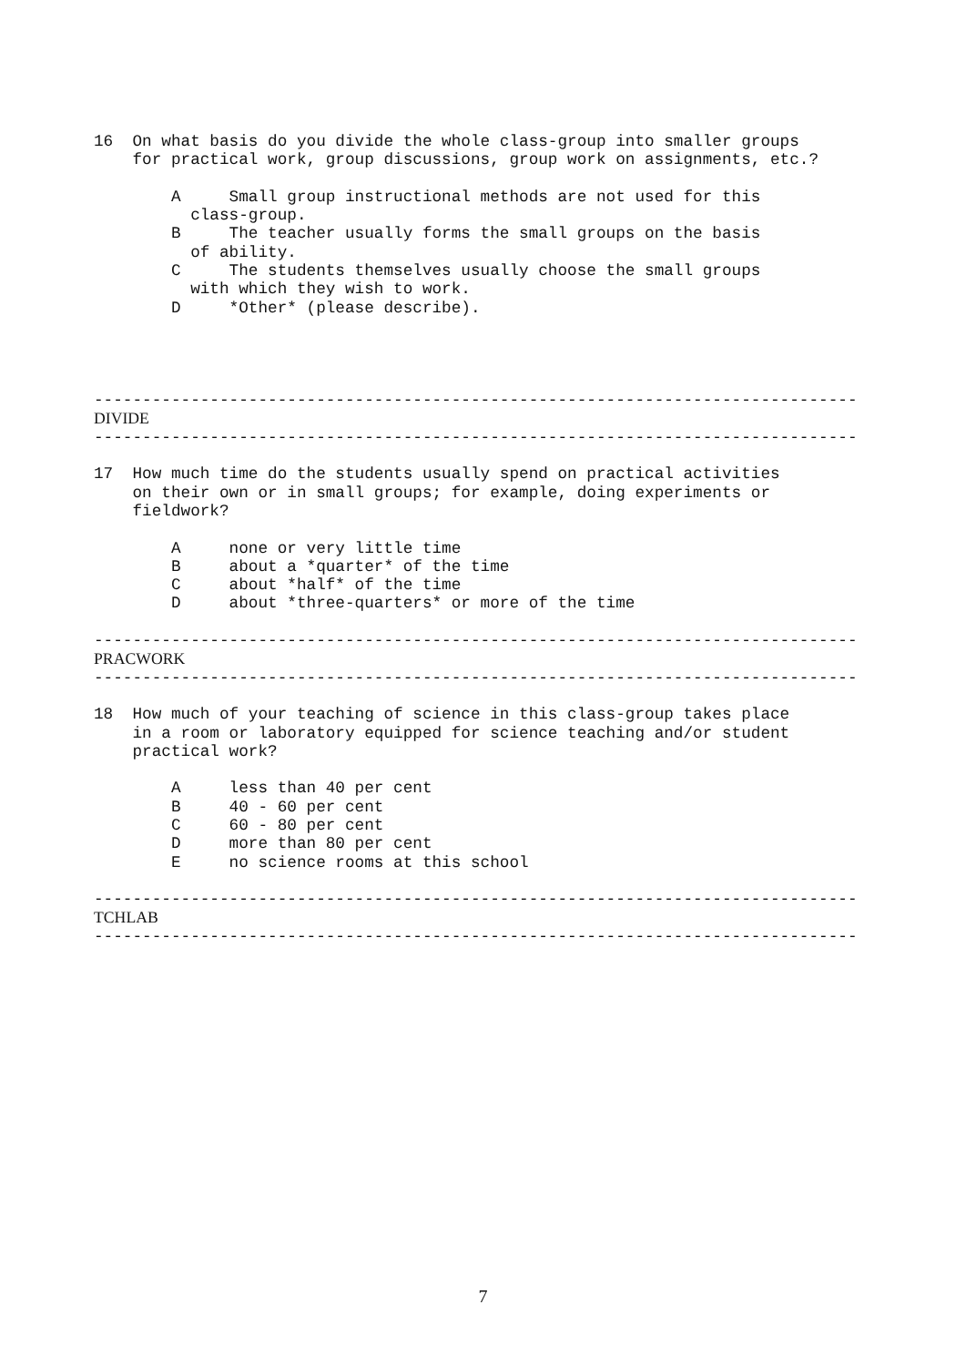16  On what basis do you divide the whole class-group into smaller groups
    for practical work, group discussions, group work on assignments, etc.?

        A     Small group instructional methods are not used for this
          class-group.
        B     The teacher usually forms the small groups on the basis
          of ability.
        C     The students themselves usually choose the small groups
          with which they wish to work.
        D     *Other* (please describe).




-------------------------------------------------------------------------------
DIVIDE
-------------------------------------------------------------------------------

17  How much time do the students usually spend on practical activities
    on their own or in small groups; for example, doing experiments or
    fieldwork?

        A     none or very little time
        B     about a *quarter* of the time
        C     about *half* of the time
        D     about *three-quarters* or more of the time

-------------------------------------------------------------------------------
PRACWORK
-------------------------------------------------------------------------------

18  How much of your teaching of science in this class-group takes place
    in a room or laboratory equipped for science teaching and/or student
    practical work?

        A     less than 40 per cent
        B     40 - 60 per cent
        C     60 - 80 per cent
        D     more than 80 per cent
        E     no science rooms at this school

-------------------------------------------------------------------------------
TCHLAB
-------------------------------------------------------------------------------
7